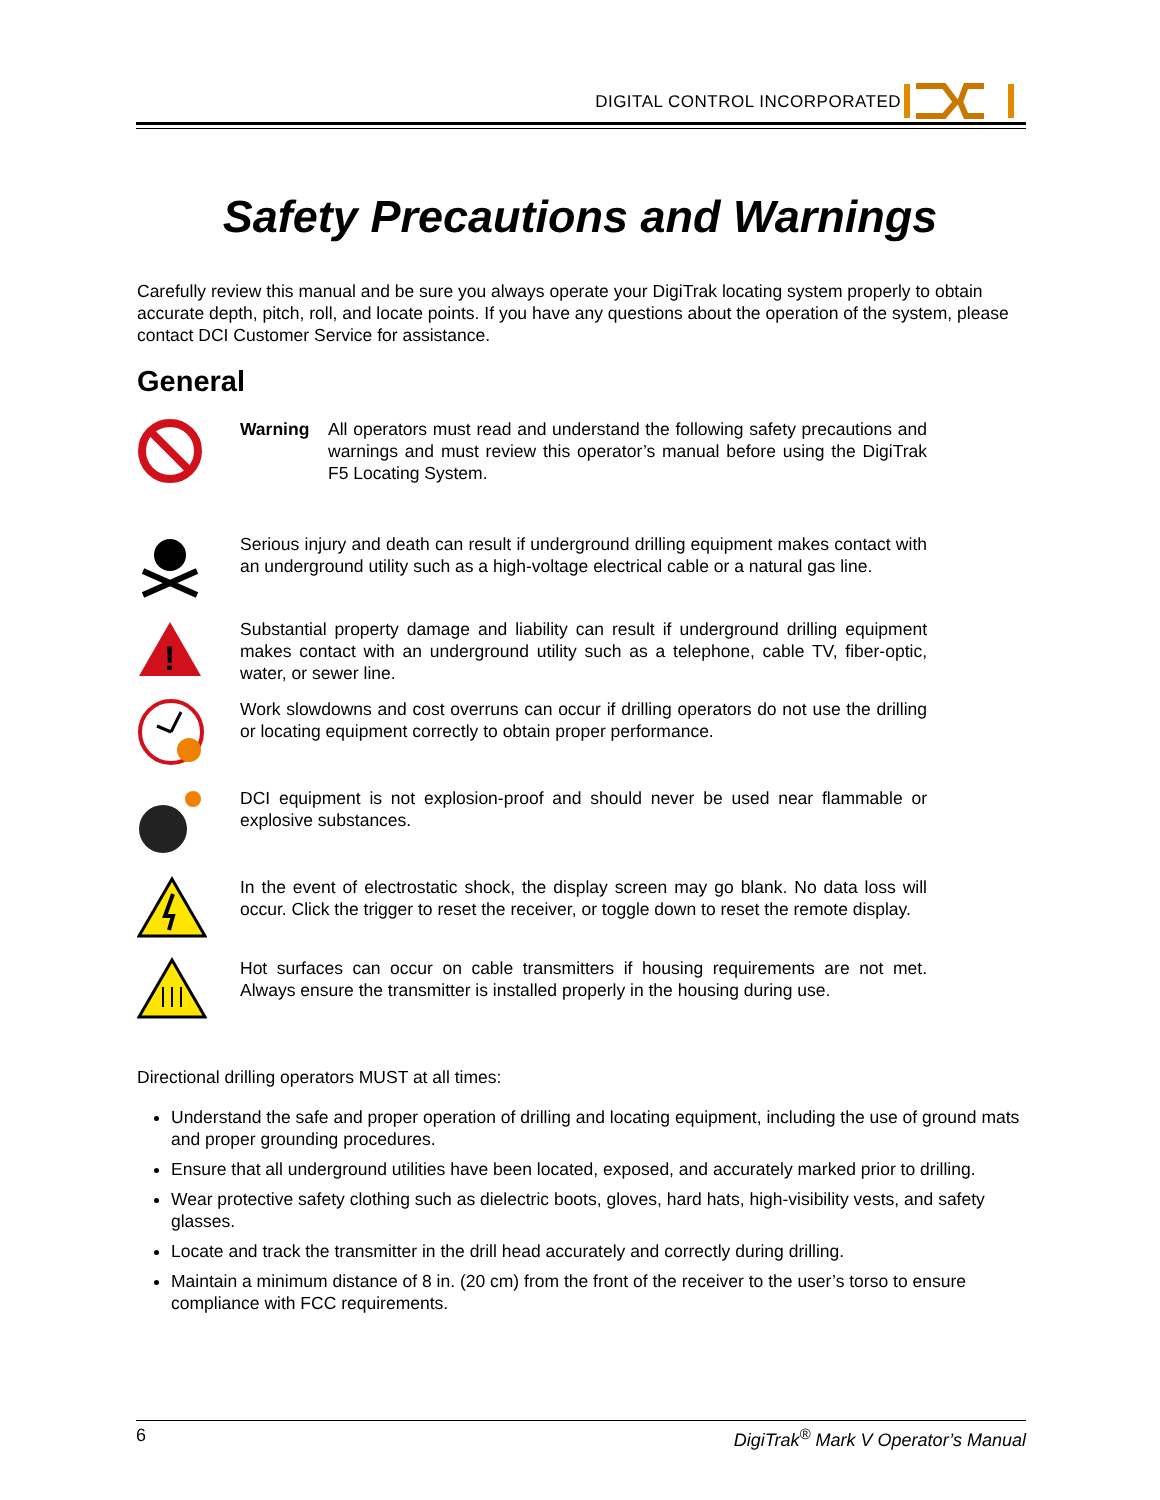DIGITAL CONTROL INCORPORATED
Safety Precautions and Warnings
Carefully review this manual and be sure you always operate your DigiTrak locating system properly to obtain accurate depth, pitch, roll, and locate points. If you have any questions about the operation of the system, please contact DCI Customer Service for assistance.
General
Warning All operators must read and understand the following safety precautions and warnings and must review this operator’s manual before using the DigiTrak F5 Locating System.
Serious injury and death can result if underground drilling equipment makes contact with an underground utility such as a high-voltage electrical cable or a natural gas line.
!
Substantial property damage and liability can result if underground drilling equipment makes contact with an underground utility such as a telephone, cable TV, fiber-optic, water, or sewer line.
Work slowdowns and cost overruns can occur if drilling operators do not use the drilling or locating equipment correctly to obtain proper performance.
DCI equipment is not explosion-proof and should never be used near flammable or explosive substances.
In the event of electrostatic shock, the display screen may go blank. No data loss will occur. Click the trigger to reset the receiver, or toggle down to reset the remote display.
Hot surfaces can occur on cable transmitters if housing requirements are not met. Always ensure the transmitter is installed properly in the housing during use.
Directional drilling operators MUST at all times:
Understand the safe and proper operation of drilling and locating equipment, including the use of ground mats and proper grounding procedures.
Ensure that all underground utilities have been located, exposed, and accurately marked prior to drilling.
Wear protective safety clothing such as dielectric boots, gloves, hard hats, high-visibility vests, and safety glasses.
Locate and track the transmitter in the drill head accurately and correctly during drilling.
Maintain a minimum distance of 8 in. (20 cm) from the front of the receiver to the user’s torso to ensure compliance with FCC requirements.
6 DigiTrak<sup>®</sup> Mark V Operator’s Manual